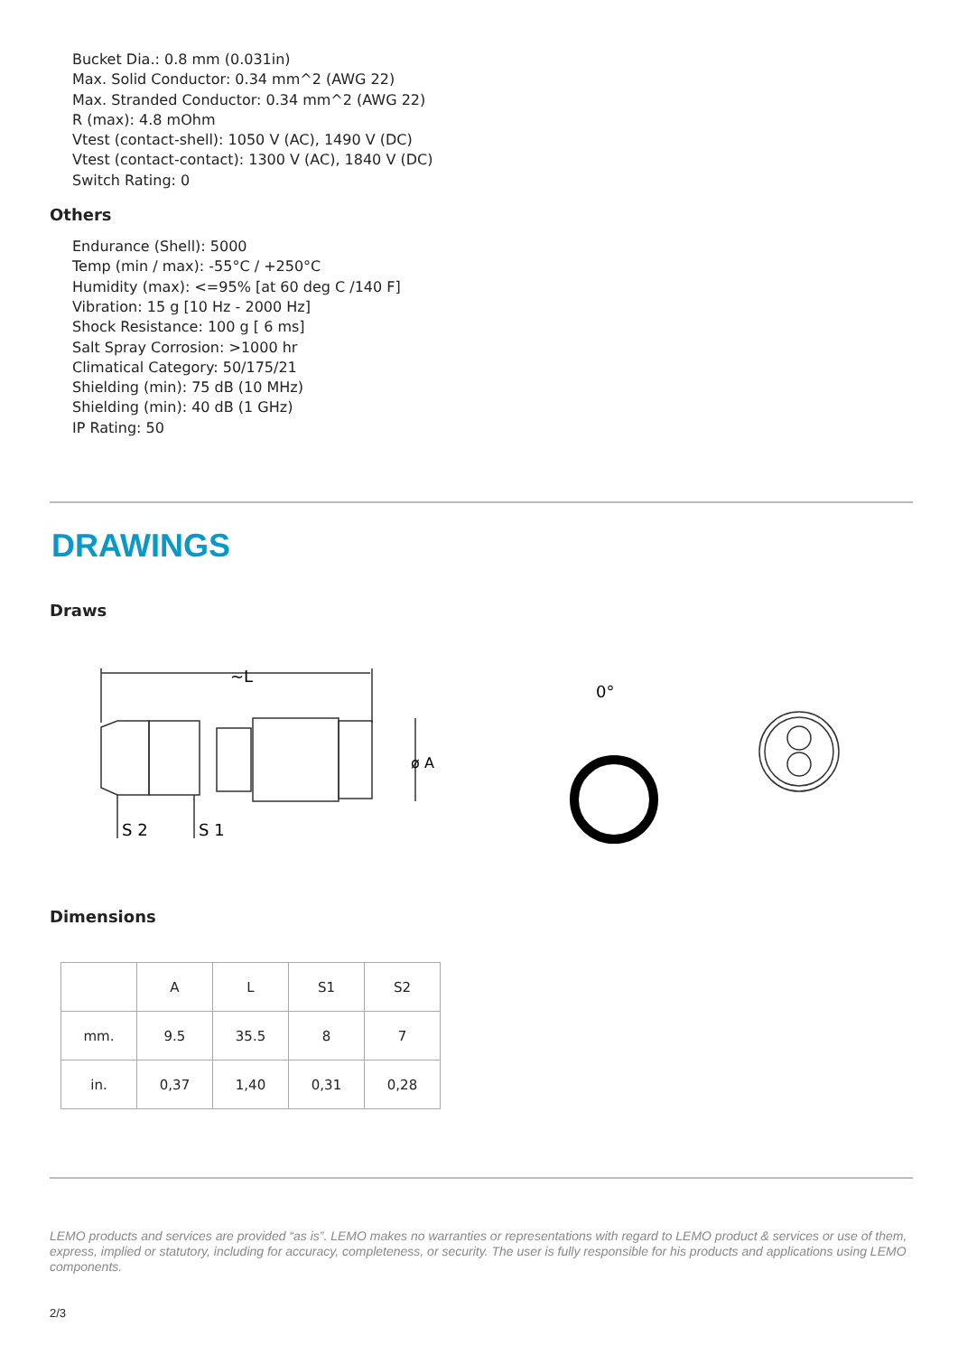Bucket Dia.: 0.8 mm (0.031in)
Max. Solid Conductor: 0.34 mm^2 (AWG 22)
Max. Stranded Conductor: 0.34 mm^2 (AWG 22)
R (max): 4.8 mOhm
Vtest (contact-shell): 1050 V (AC), 1490 V (DC)
Vtest (contact-contact): 1300 V (AC), 1840 V (DC)
Switch Rating: 0
Others
Endurance (Shell): 5000
Temp (min / max): -55°C / +250°C
Humidity (max): <=95% [at 60 deg C /140 F]
Vibration: 15 g [10 Hz - 2000 Hz]
Shock Resistance: 100 g [ 6 ms]
Salt Spray Corrosion: >1000 hr
Climatical Category: 50/175/21
Shielding (min): 75 dB (10 MHz)
Shielding (min): 40 dB (1 GHz)
IP Rating: 50
DRAWINGS
Draws
~L
S 2
S 1
0°
ø A
Dimensions
| | A | L | S1 | S2 |
| mm. | 9.5 | 35.5 | 8 | 7 |
| in. | 0,37 | 1,40 | 0,31 | 0,28 |
LEMO products and services are provided “as is”. LEMO makes no warranties or representations with regard to LEMO product & services or use of them, express, implied or statutory, including for accuracy, completeness, or security. The user is fully responsible for his products and applications using LEMO components.
2/3